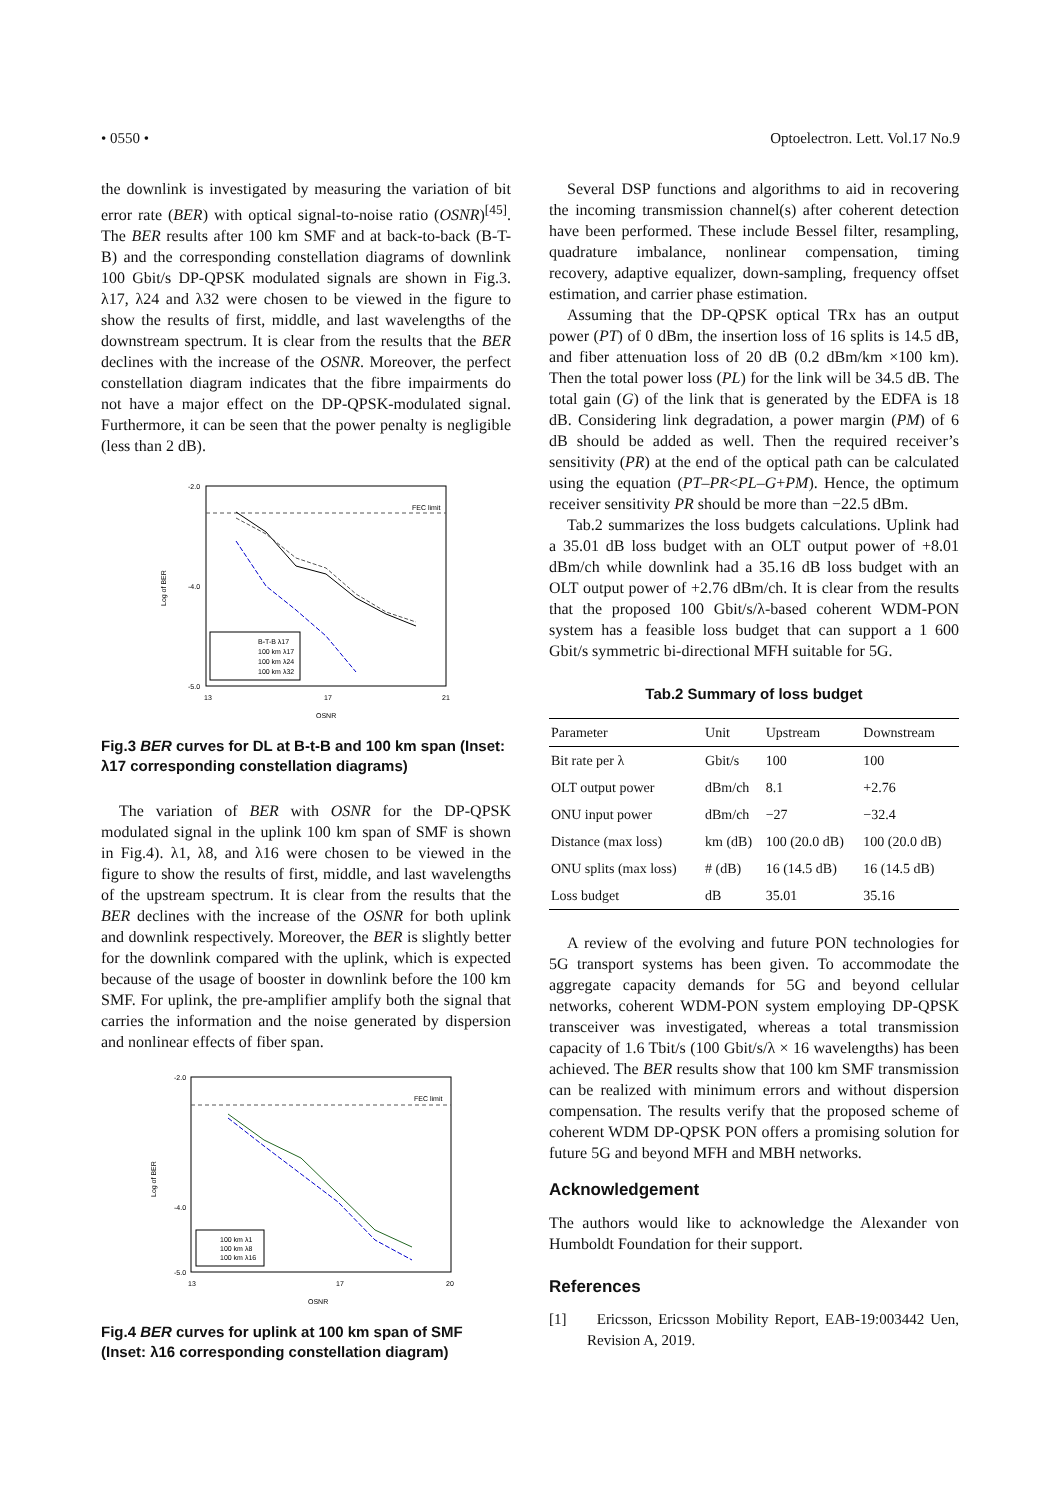• 0550 • Optoelectron. Lett. Vol.17 No.9
the downlink is investigated by measuring the variation of bit error rate (BER) with optical signal-to-noise ratio (OSNR)<sup>[45]</sup>. The BER results after 100 km SMF and at back-to-back (B-T-B) and the corresponding constellation diagrams of downlink 100 Gbit/s DP-QPSK modulated signals are shown in Fig.3. λ17, λ24 and λ32 were chosen to be viewed in the figure to show the results of first, middle, and last wavelengths of the downstream spectrum. It is clear from the results that the BER declines with the increase of the OSNR. Moreover, the perfect constellation diagram indicates that the fibre impairments do not have a major effect on the DP-QPSK-modulated signal. Furthermore, it can be seen that the power penalty is negligible (less than 2 dB).
FEC limit
-2.0
-4.0
-5.0
Log of BER
13
17
21
OSNR
B-T-B λ17
100 km λ17
100 km λ24
100 km λ32
Fig.3 BER curves for DL at B-t-B and 100 km span (Inset: λ17 corresponding constellation diagrams)
The variation of BER with OSNR for the DP-QPSK modulated signal in the uplink 100 km span of SMF is shown in Fig.4). λ1, λ8, and λ16 were chosen to be viewed in the figure to show the results of first, middle, and last wavelengths of the upstream spectrum. It is clear from the results that the BER declines with the increase of the OSNR for both uplink and downlink respectively. Moreover, the BER is slightly better for the downlink compared with the uplink, which is expected because of the usage of booster in downlink before the 100 km SMF. For uplink, the pre-amplifier amplify both the signal that carries the information and the noise generated by dispersion and nonlinear effects of fiber span.
FEC limit
-2.0
-4.0
-5.0
Log of BER
13
17
20
OSNR
100 km λ1
100 km λ8
100 km λ16
Fig.4 BER curves for uplink at 100 km span of SMF (Inset: λ16 corresponding constellation diagram)
Several DSP functions and algorithms to aid in recovering the incoming transmission channel(s) after coherent detection have been performed. These include Bessel filter, resampling, quadrature imbalance, nonlinear compensation, timing recovery, adaptive equalizer, down-sampling, frequency offset estimation, and carrier phase estimation.
Assuming that the DP-QPSK optical TRx has an output power (PT) of 0 dBm, the insertion loss of 16 splits is 14.5 dB, and fiber attenuation loss of 20 dB (0.2 dBm/km ×100 km). Then the total power loss (PL) for the link will be 34.5 dB. The total gain (G) of the link that is generated by the EDFA is 18 dB. Considering link degradation, a power margin (PM) of 6 dB should be added as well. Then the required receiver’s sensitivity (PR) at the end of the optical path can be calculated using the equation (PT–PR<PL–G+PM). Hence, the optimum receiver sensitivity PR should be more than −22.5 dBm.
Tab.2 summarizes the loss budgets calculations. Uplink had a 35.01 dB loss budget with an OLT output power of +8.01 dBm/ch while downlink had a 35.16 dB loss budget with an OLT output power of +2.76 dBm/ch. It is clear from the results that the proposed 100 Gbit/s/λ-based coherent WDM-PON system has a feasible loss budget that can support a 1 600 Gbit/s symmetric bi-directional MFH suitable for 5G.
Tab.2 Summary of loss budget
| Parameter | Unit | Upstream | Downstream |
| --- | --- | --- | --- |
| Bit rate per λ | Gbit/s | 100 | 100 |
| OLT output power | dBm/ch | 8.1 | +2.76 |
| ONU input power | dBm/ch | −27 | −32.4 |
| Distance (max loss) | km (dB) | 100 (20.0 dB) | 100 (20.0 dB) |
| ONU splits (max loss) | # (dB) | 16 (14.5 dB) | 16 (14.5 dB) |
| Loss budget | dB | 35.01 | 35.16 |
A review of the evolving and future PON technologies for 5G transport systems has been given. To accommodate the aggregate capacity demands for 5G and beyond cellular networks, coherent WDM-PON system employing DP-QPSK transceiver was investigated, whereas a total transmission capacity of 1.6 Tbit/s (100 Gbit/s/λ × 16 wavelengths) has been achieved. The BER results show that 100 km SMF transmission can be realized with minimum errors and without dispersion compensation. The results verify that the proposed scheme of coherent WDM DP-QPSK PON offers a promising solution for future 5G and beyond MFH and MBH networks.
Acknowledgement
The authors would like to acknowledge the Alexander von Humboldt Foundation for their support.
References
[1] Ericsson, Ericsson Mobility Report, EAB-19:003442 Uen, Revision A, 2019.